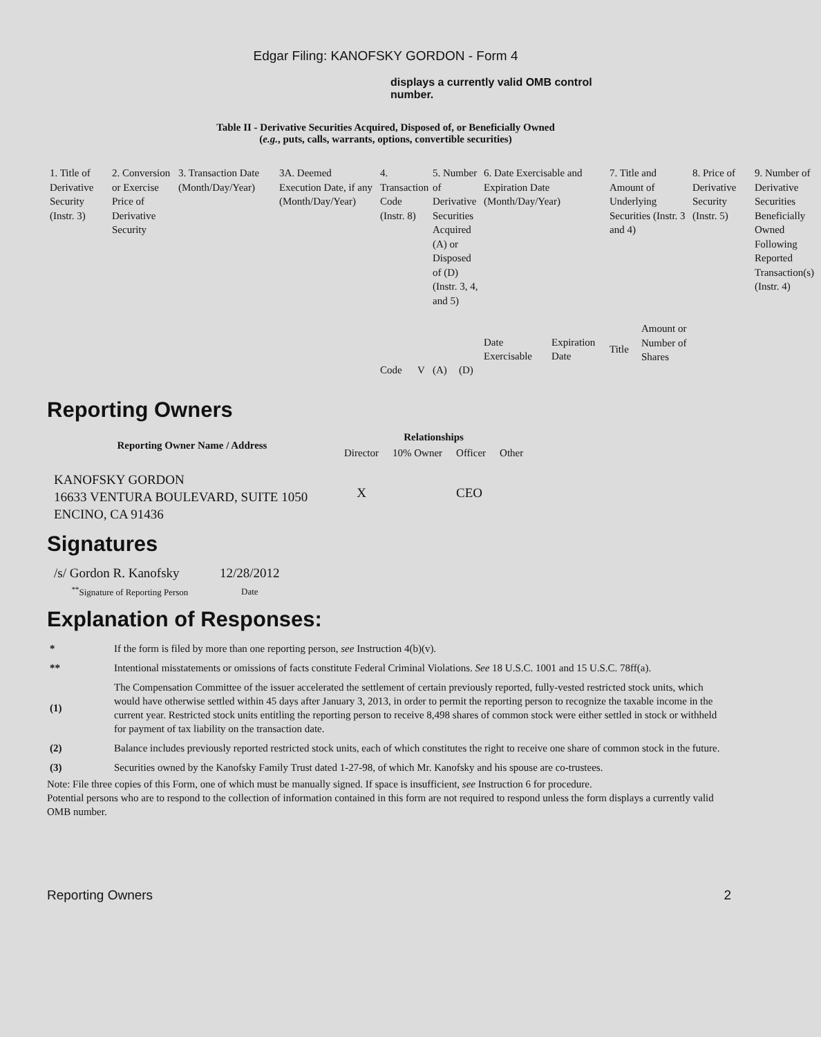Edgar Filing: KANOFSKY GORDON - Form 4
displays a currently valid OMB control number.
Table II - Derivative Securities Acquired, Disposed of, or Beneficially Owned
(e.g., puts, calls, warrants, options, convertible securities)
| 1. Title of Derivative Security (Instr. 3) | 2. Conversion or Exercise Price of Derivative Security | 3. Transaction Date (Month/Day/Year) | 3A. Deemed Execution Date, if any (Month/Day/Year) | 4. Transaction Code (Instr. 8) | | 5. Number of Derivative Securities Acquired (A) or Disposed of (D) (Instr. 3, 4, and 5) | | 6. Date Exercisable and Expiration Date (Month/Day/Year) | | 7. Title and Amount of Underlying Securities (Instr. 3 and 4) | | 8. Price of Derivative Security (Instr. 5) | 9. Number of Derivative Securities Beneficially Owned Following Reported Transaction(s) (Instr. 4) |
| | | | | Code | V | (A) | (D) | Date Exercisable | Expiration Date | Title | Amount or Number of Shares | | |
Reporting Owners
| Reporting Owner Name / Address | Relationships | | | |
| --- | --- | --- | --- | --- |
| | Director | 10% Owner | Officer | Other |
| KANOFSKY GORDON 16633 VENTURA BOULEVARD, SUITE 1050 ENCINO, CA 91436 | X | | CEO | |
Signatures
| /s/ Gordon R. Kanofsky | 12/28/2012 |
| <sup>**</sup> Signature of Reporting Person | Date |
Explanation of Responses:
| * | If the form is filed by more than one reporting person, see Instruction 4(b)(v). |
| ** | Intentional misstatements or omissions of facts constitute Federal Criminal Violations. See 18 U.S.C. 1001 and 15 U.S.C. 78ff(a). |
| (1) | The Compensation Committee of the issuer accelerated the settlement of certain previously reported, fully-vested restricted stock units, which would have otherwise settled within 45 days after January 3, 2013, in order to permit the reporting person to recognize the taxable income in the current year. Restricted stock units entitling the reporting person to receive 8,498 shares of common stock were either settled in stock or withheld for payment of tax liability on the transaction date. |
| (2) | Balance includes previously reported restricted stock units, each of which constitutes the right to receive one share of common stock in the future. |
| (3) | Securities owned by the Kanofsky Family Trust dated 1-27-98, of which Mr. Kanofsky and his spouse are co-trustees. |
Note: File three copies of this Form, one of which must be manually signed. If space is insufficient, see Instruction 6 for procedure.
Potential persons who are to respond to the collection of information contained in this form are not required to respond unless the form displays a currently valid OMB number.
Reporting Owners 2